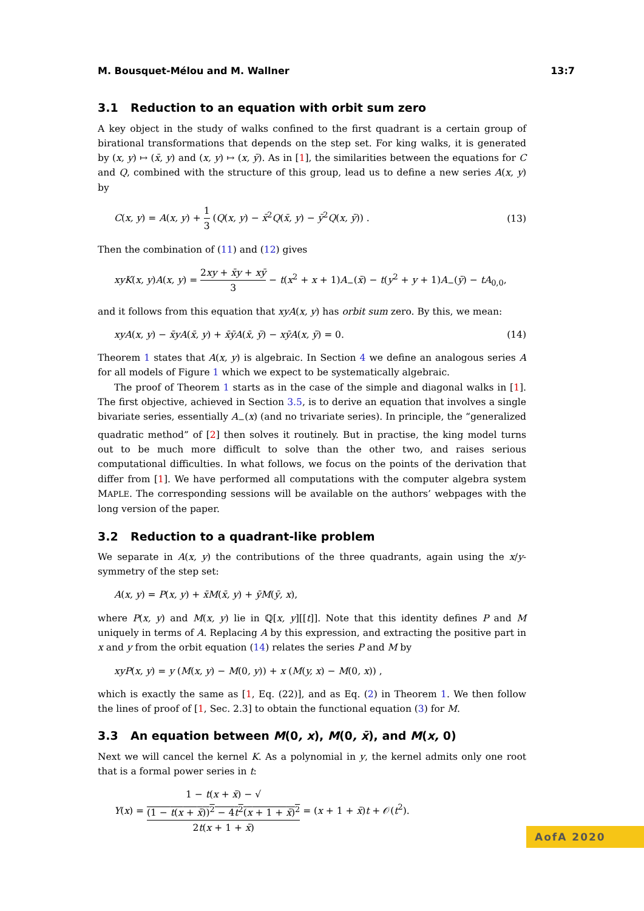M. Bousquet-Mélou and M. Wallner 13:7
3.1 Reduction to an equation with orbit sum zero
A key object in the study of walks confined to the first quadrant is a certain group of birational transformations that depends on the step set. For king walks, it is generated by (x, y) ↦ (x̄, y) and (x, y) ↦ (x, ȳ). As in [1], the similarities between the equations for C and Q, combined with the structure of this group, lead us to define a new series A(x, y) by
C(x, y) = A(x, y) + 1 3 (Q(x, y) − x̄<sup>2</sup>Q(x̄, y) − ȳ<sup>2</sup>Q(x, ȳ)) . (13)
Then the combination of (11) and (12) gives
xyK(x, y)A(x, y) = 2xy + x̄y + xȳ 3 − t(x<sup>2</sup> + x + 1)A<sub>−</sub>(x̄) − t(y<sup>2</sup> + y + 1)A<sub>−</sub>(ȳ) − tA<sub>0,0</sub>,
and it follows from this equation that xyA(x, y) has orbit sum zero. By this, we mean:
xyA(x, y) − x̄yA(x̄, y) + x̄ȳA(x̄, ȳ) − xȳA(x, ȳ) = 0. (14)
Theorem 1 states that A(x, y) is algebraic. In Section 4 we define an analogous series A for all models of Figure 1 which we expect to be systematically algebraic.
The proof of Theorem 1 starts as in the case of the simple and diagonal walks in [1]. The first objective, achieved in Section 3.5, is to derive an equation that involves a single bivariate series, essentially A<sub>−</sub>(x) (and no trivariate series). In principle, the “generalized quadratic method” of [2] then solves it routinely. But in practise, the king model turns out to be much more difficult to solve than the other two, and raises serious computational difficulties. In what follows, we focus on the points of the derivation that differ from [1]. We have performed all computations with the computer algebra system MAPLE. The corresponding sessions will be available on the authors’ webpages with the long version of the paper.
3.2 Reduction to a quadrant-like problem
We separate in A(x, y) the contributions of the three quadrants, again using the x/y-symmetry of the step set:
A(x, y) = P(x, y) + x̄M(x̄, y) + ȳM(ȳ, x),
where P(x, y) and M(x, y) lie in ℚ[x, y][[t]]. Note that this identity defines P and M uniquely in terms of A. Replacing A by this expression, and extracting the positive part in x and y from the orbit equation (14) relates the series P and M by
xyP(x, y) = y (M(x, y) − M(0, y)) + x (M(y, x) − M(0, x)) ,
which is exactly the same as [1, Eq. (22)], and as Eq. (2) in Theorem 1. We then follow the lines of proof of [1, Sec. 2.3] to obtain the functional equation (3) for M.
3.3 An equation between M(0, x), M(0, x̄), and M(x, 0)
Next we will cancel the kernel K. As a polynomial in y, the kernel admits only one root that is a formal power series in t:
Y(x) = 1 − t(x + x̄) − √
(1 − t(x + x̄))<sup>2</sup> − 4t<sup>2</sup>(x + 1 + x̄)<sup>2</sup> 2t(x + 1 + x̄) = (x + 1 + x̄)t + 𝒪(t<sup>2</sup>).
AofA 2020